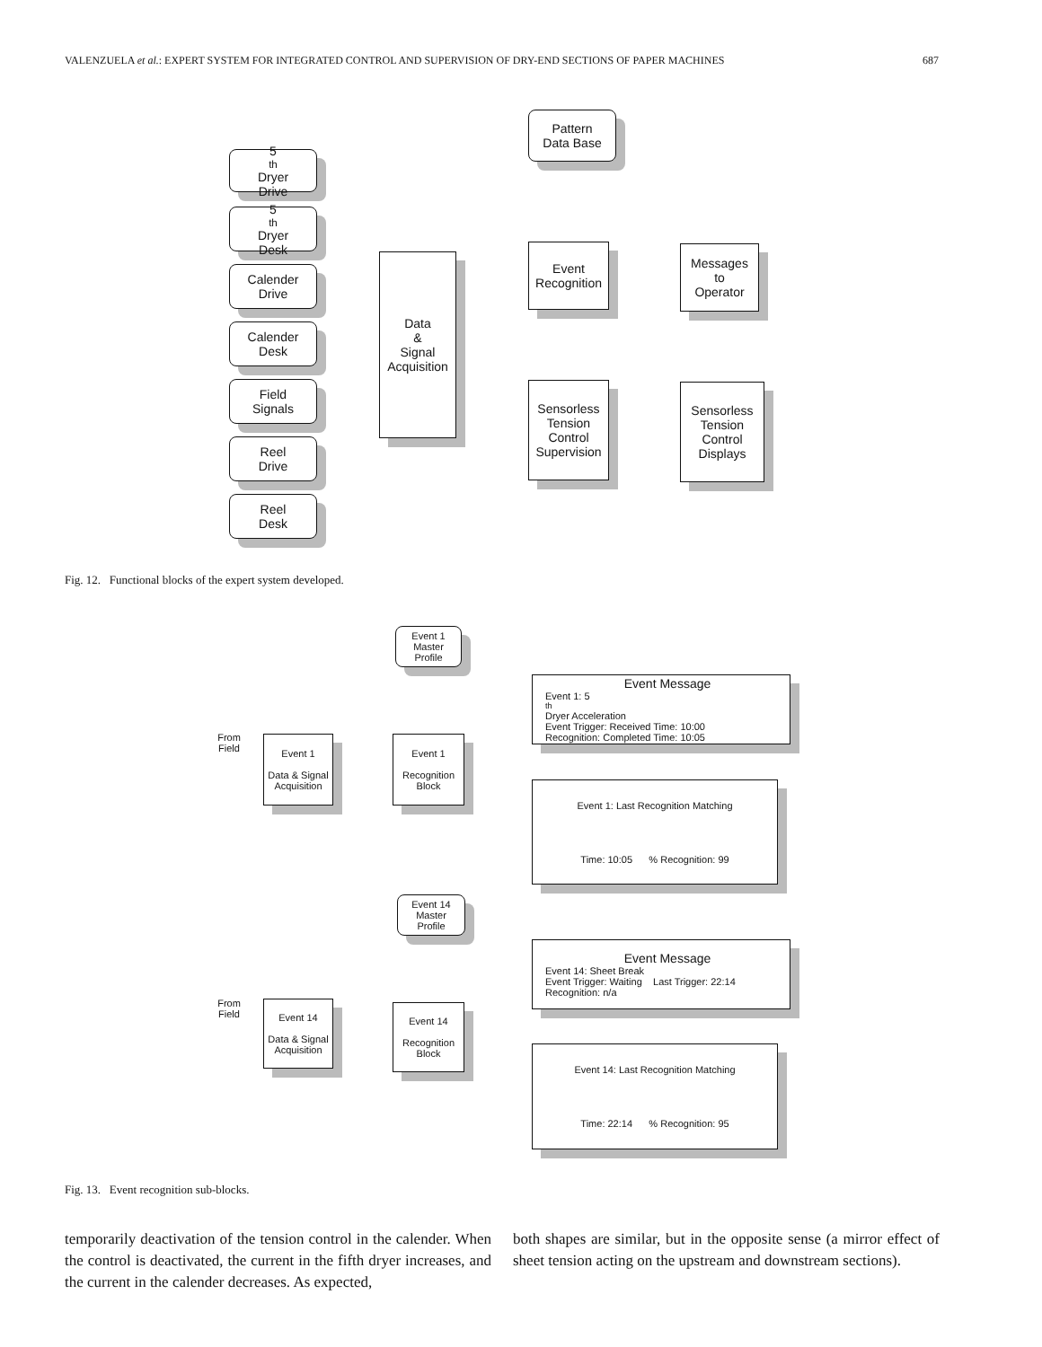VALENZUELA et al.: EXPERT SYSTEM FOR INTEGRATED CONTROL AND SUPERVISION OF DRY-END SECTIONS OF PAPER MACHINES 687
5<sup>th</sup> Dryer
Drive
5<sup>th</sup> Dryer
Desk
Calender
Drive
Calender
Desk
Field
Signals
Reel
Drive
Reel
Desk
Data
&
Signal
Acquisition
Pattern
Data Base
Event
Recognition
Messages
to
Operator
Sensorless
Tension
Control
Supervision
Sensorless
Tension
Control
Displays
Fig. 12. Functional blocks of the expert system developed.
Event 1
Master
Profile
From
Field
Event 1
Data & Signal
Acquisition
Event 1
Recognition
Block
Event Message
Event 1: 5<sup>th</sup> Dryer Acceleration
Event Trigger: Received Time: 10:00
Recognition: Completed Time: 10:05
Event 1: Last Recognition Matching
Time: 10:05 % Recognition: 99
Event 14
Master
Profile
From
Field
Event 14
Data & Signal
Acquisition
Event 14
Recognition
Block
Event Message
Event 14: Sheet Break
Event Trigger: Waiting Last Trigger: 22:14
Recognition: n/a
Event 14: Last Recognition Matching
Time: 22:14 % Recognition: 95
Fig. 13. Event recognition sub-blocks.
temporarily deactivation of the tension control in the calender. When the control is deactivated, the current in the fifth dryer increases, and the current in the calender decreases. As expected,
both shapes are similar, but in the opposite sense (a mirror effect of sheet tension acting on the upstream and downstream sections).